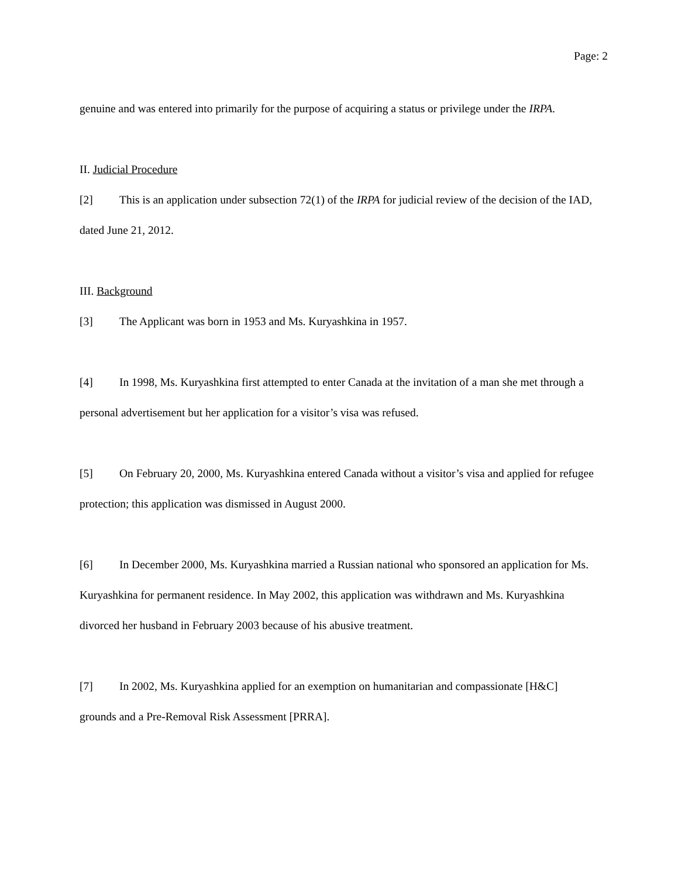Page: 2
genuine and was entered into primarily for the purpose of acquiring a status or privilege under the IRPA.
II. Judicial Procedure
[2] This is an application under subsection 72(1) of the IRPA for judicial review of the decision of the IAD, dated June 21, 2012.
III. Background
[3] The Applicant was born in 1953 and Ms. Kuryashkina in 1957.
[4] In 1998, Ms. Kuryashkina first attempted to enter Canada at the invitation of a man she met through a personal advertisement but her application for a visitor’s visa was refused.
[5] On February 20, 2000, Ms. Kuryashkina entered Canada without a visitor’s visa and applied for refugee protection; this application was dismissed in August 2000.
[6] In December 2000, Ms. Kuryashkina married a Russian national who sponsored an application for Ms. Kuryashkina for permanent residence. In May 2002, this application was withdrawn and Ms. Kuryashkina divorced her husband in February 2003 because of his abusive treatment.
[7] In 2002, Ms. Kuryashkina applied for an exemption on humanitarian and compassionate [H&C] grounds and a Pre-Removal Risk Assessment [PRRA].